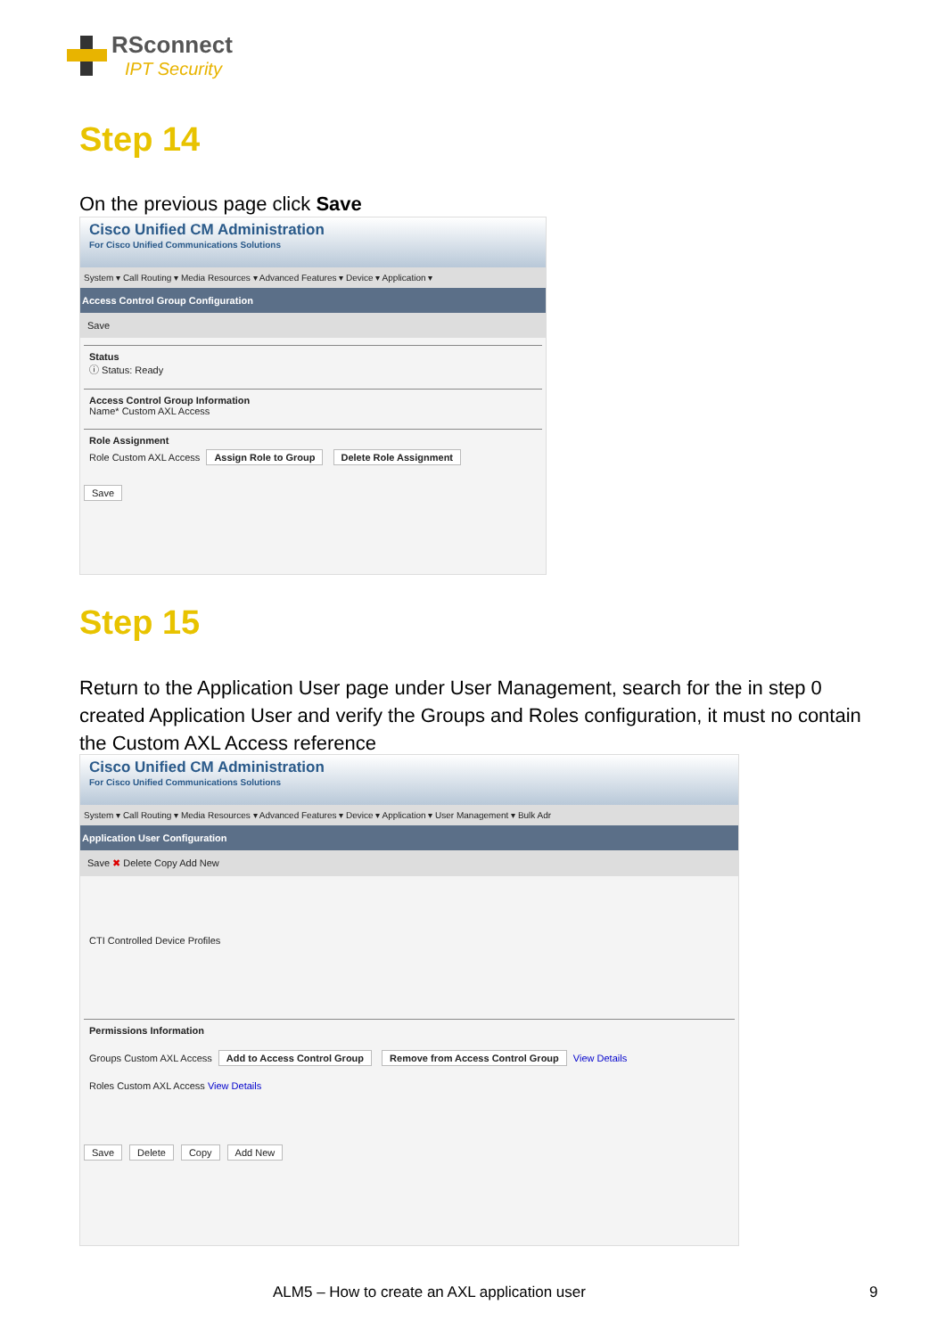RSconnect
IPT Security
Step 14
On the previous page click Save
Cisco Unified CM Administration
For Cisco Unified Communications Solutions
System ▾ Call Routing ▾ Media Resources ▾ Advanced Features ▾ Device ▾ Application ▾
Access Control Group Configuration
Save
Status
ⓘ Status: Ready
Access Control Group Information
Name* Custom AXL Access
Role Assignment
Role Custom AXL Access Assign Role to Group Delete Role Assignment
Save
Step 15
Return to the Application User page under User Management, search for the in step 0 created Application User and verify the Groups and Roles configuration, it must no contain the Custom AXL Access reference
Cisco Unified CM Administration
For Cisco Unified Communications Solutions
System ▾ Call Routing ▾ Media Resources ▾ Advanced Features ▾ Device ▾ Application ▾ User Management ▾ Bulk Adr
Application User Configuration
Save ✖ Delete Copy Add New
CTI Controlled Device Profiles
Permissions Information
Groups Custom AXL Access Add to Access Control Group Remove from Access Control Group View Details
Roles Custom AXL Access View Details
Save Delete Copy Add New
ALM5 – How to create an AXL application user
9